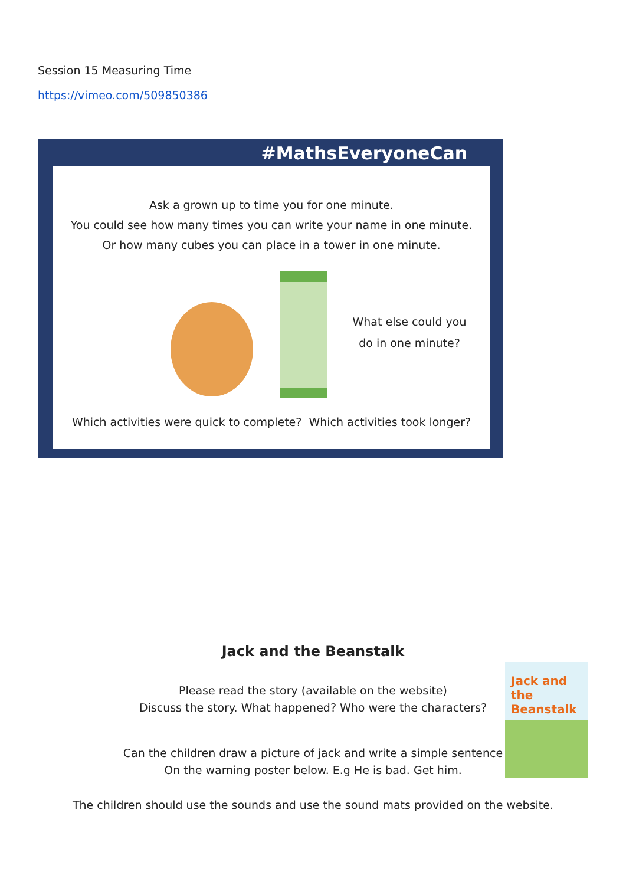Session 15 Measuring Time
https://vimeo.com/509850386
#MathsEveryoneCan
Ask a grown up to time you for one minute.
You could see how many times you can write your name in one minute.
Or how many cubes you can place in a tower in one minute.
What else could you do in one minute?
Which activities were quick to complete? Which activities took longer?
Jack and the Beanstalk
Please read the story (available on the website)
Discuss the story. What happened? Who were the characters?
Can the children draw a picture of jack and write a simple sentence
On the warning poster below. E.g He is bad. Get him.
The children should use the sounds and use the sound mats provided on the website.
Jack and the Beanstalk